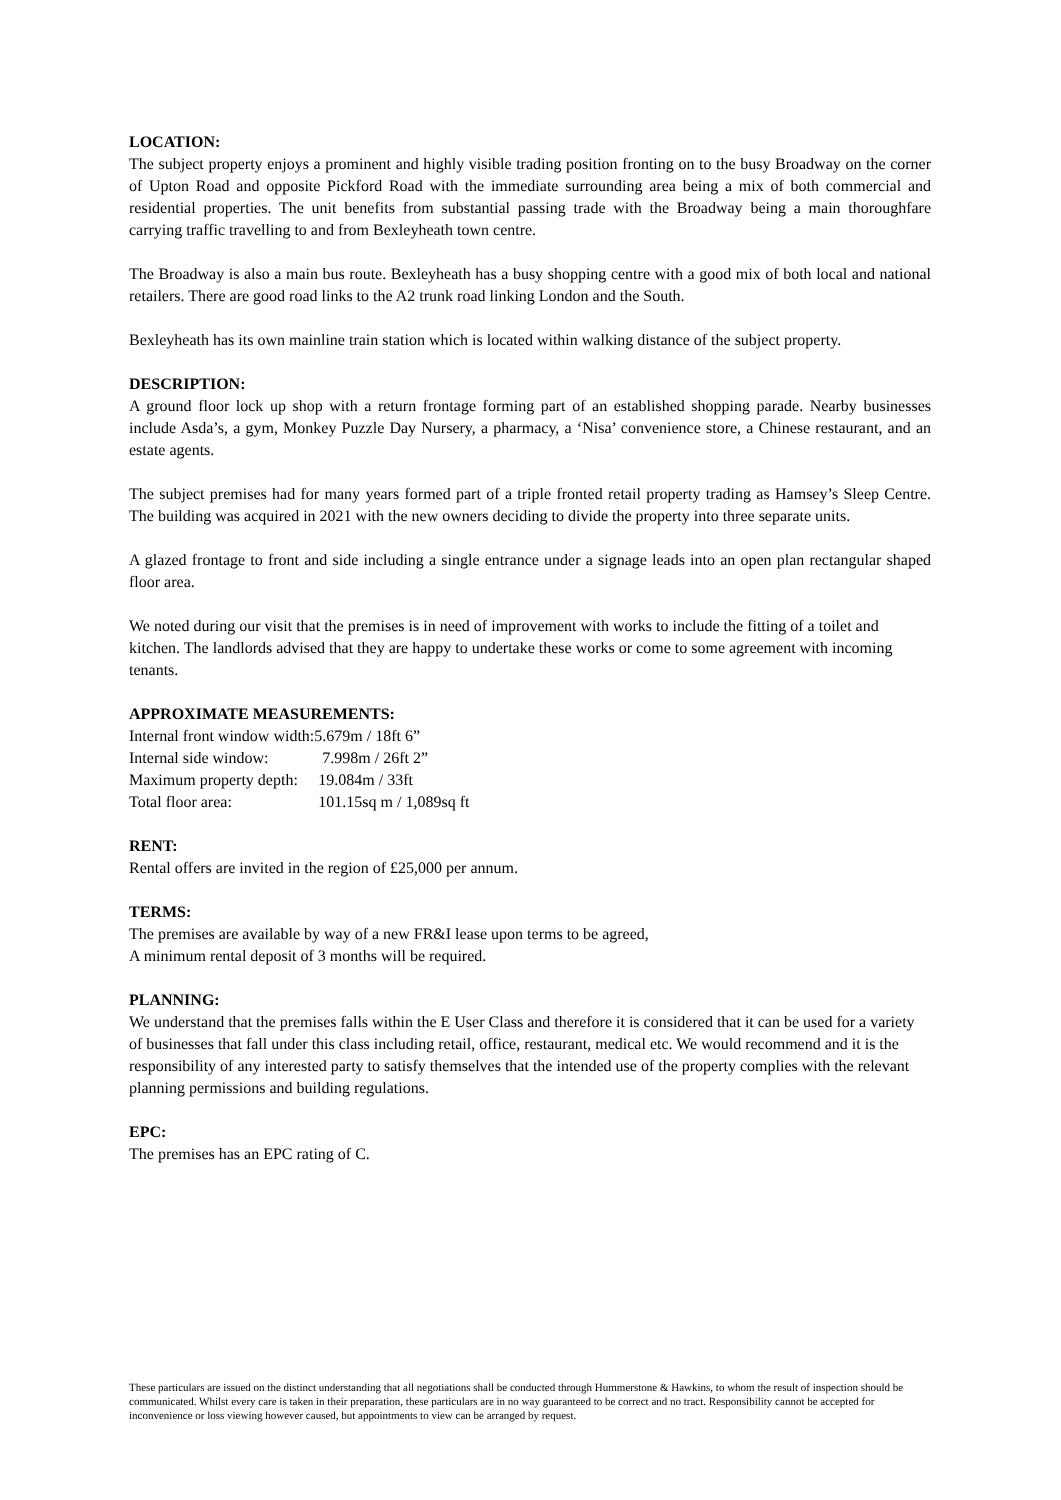LOCATION:
The subject property enjoys a prominent and highly visible trading position fronting on to the busy Broadway on the corner of Upton Road and opposite Pickford Road with the immediate surrounding area being a mix of both commercial and residential properties. The unit benefits from substantial passing trade with the Broadway being a main thoroughfare carrying traffic travelling to and from Bexleyheath town centre.
The Broadway is also a main bus route. Bexleyheath has a busy shopping centre with a good mix of both local and national retailers. There are good road links to the A2 trunk road linking London and the South.
Bexleyheath has its own mainline train station which is located within walking distance of the subject property.
DESCRIPTION:
A ground floor lock up shop with a return frontage forming part of an established shopping parade. Nearby businesses include Asda’s, a gym, Monkey Puzzle Day Nursery, a pharmacy, a ‘Nisa’ convenience store, a Chinese restaurant, and an estate agents.
The subject premises had for many years formed part of a triple fronted retail property trading as Hamsey’s Sleep Centre. The building was acquired in 2021 with the new owners deciding to divide the property into three separate units.
A glazed frontage to front and side including a single entrance under a signage leads into an open plan rectangular shaped floor area.
We noted during our visit that the premises is in need of improvement with works to include the fitting of a toilet and kitchen. The landlords advised that they are happy to undertake these works or come to some agreement with incoming tenants.
APPROXIMATE MEASUREMENTS:
| Internal front window width: | 5.679m / 18ft 6” |
| Internal side window: | 7.998m / 26ft 2” |
| Maximum property depth: | 19.084m / 33ft |
| Total floor area: | 101.15sq m / 1,089sq ft |
RENT:
Rental offers are invited in the region of £25,000 per annum.
TERMS:
The premises are available by way of a new FR&I lease upon terms to be agreed,
A minimum rental deposit of 3 months will be required.
PLANNING:
We understand that the premises falls within the E User Class and therefore it is considered that it can be used for a variety of businesses that fall under this class including retail, office, restaurant, medical etc. We would recommend and it is the responsibility of any interested party to satisfy themselves that the intended use of the property complies with the relevant planning permissions and building regulations.
EPC:
The premises has an EPC rating of C.
These particulars are issued on the distinct understanding that all negotiations shall be conducted through Hummerstone & Hawkins, to whom the result of inspection should be communicated. Whilst every care is taken in their preparation, these particulars are in no way guaranteed to be correct and no tract. Responsibility cannot be accepted for inconvenience or loss viewing however caused, but appointments to view can be arranged by request.